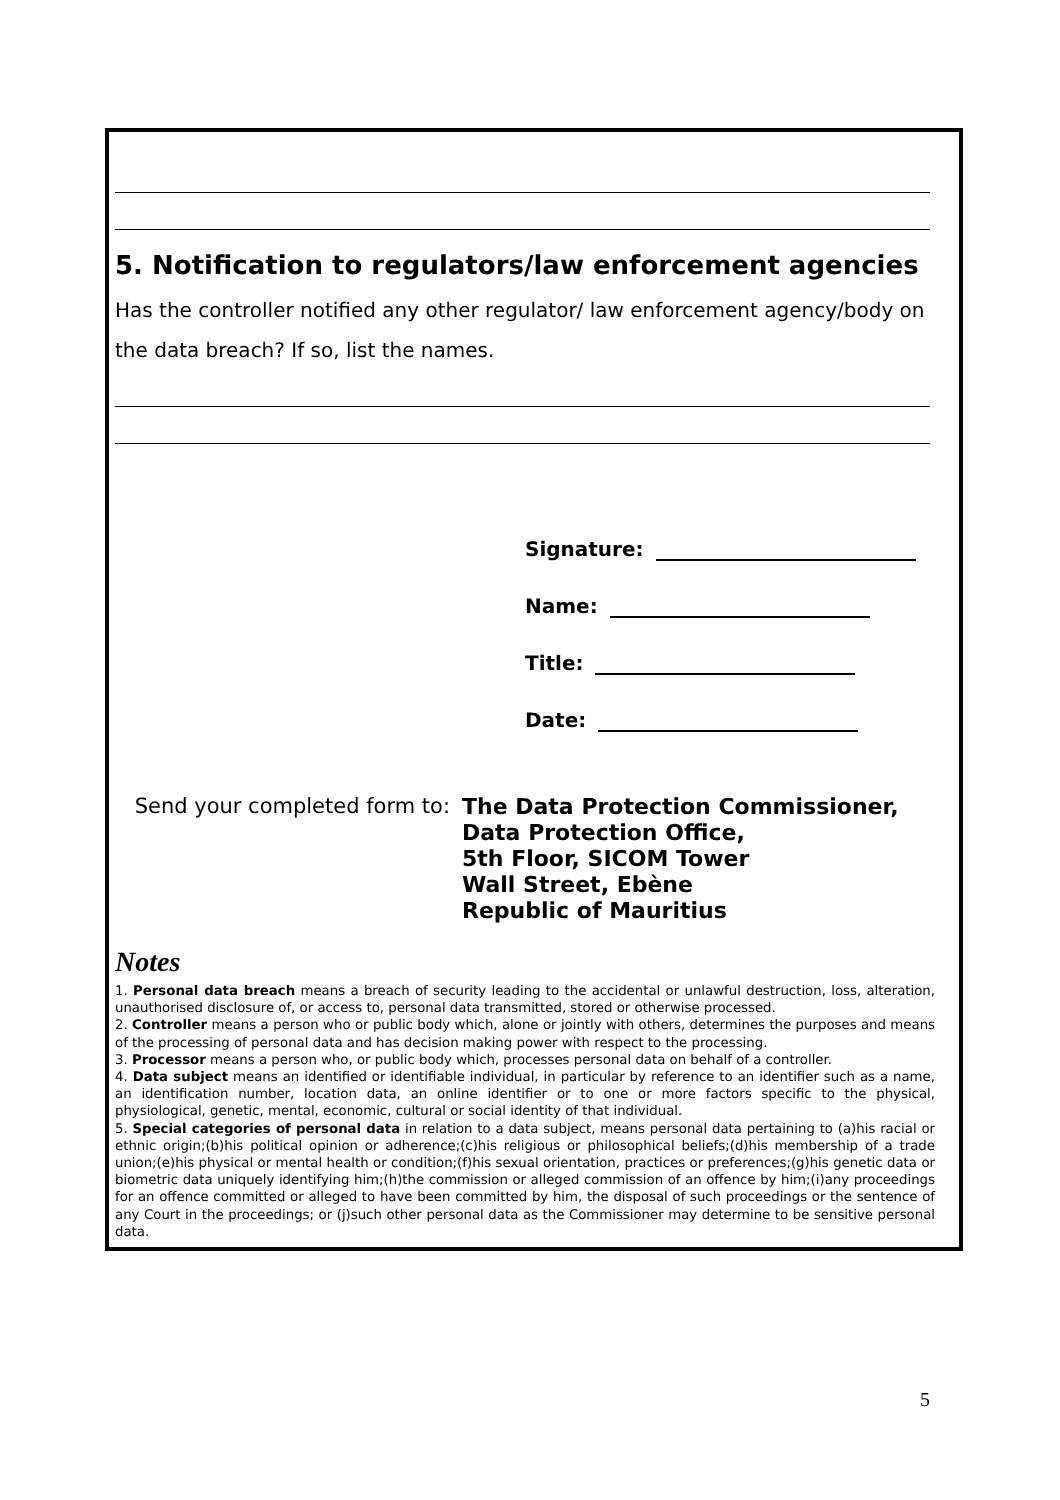5. Notification to regulators/law enforcement agencies
Has the controller notified any other regulator/ law enforcement agency/body on the data breach? If so, list the names.
Signature:
Name:
Title:
Date:
Send your completed form to:
The Data Protection Commissioner,
Data Protection Office,
5th Floor, SICOM Tower
Wall Street, Ebène
Republic of Mauritius
Notes
1. Personal data breach means a breach of security leading to the accidental or unlawful destruction, loss, alteration, unauthorised disclosure of, or access to, personal data transmitted, stored or otherwise processed.
2. Controller means a person who or public body which, alone or jointly with others, determines the purposes and means of the processing of personal data and has decision making power with respect to the processing.
3. Processor means a person who, or public body which, processes personal data on behalf of a controller.
4. Data subject means an identified or identifiable individual, in particular by reference to an identifier such as a name, an identification number, location data, an online identifier or to one or more factors specific to the physical, physiological, genetic, mental, economic, cultural or social identity of that individual.
5. Special categories of personal data in relation to a data subject, means personal data pertaining to (a)his racial or ethnic origin;(b)his political opinion or adherence;(c)his religious or philosophical beliefs;(d)his membership of a trade union;(e)his physical or mental health or condition;(f)his sexual orientation, practices or preferences;(g)his genetic data or biometric data uniquely identifying him;(h)the commission or alleged commission of an offence by him;(i)any proceedings for an offence committed or alleged to have been committed by him, the disposal of such proceedings or the sentence of any Court in the proceedings; or (j)such other personal data as the Commissioner may determine to be sensitive personal data.
5